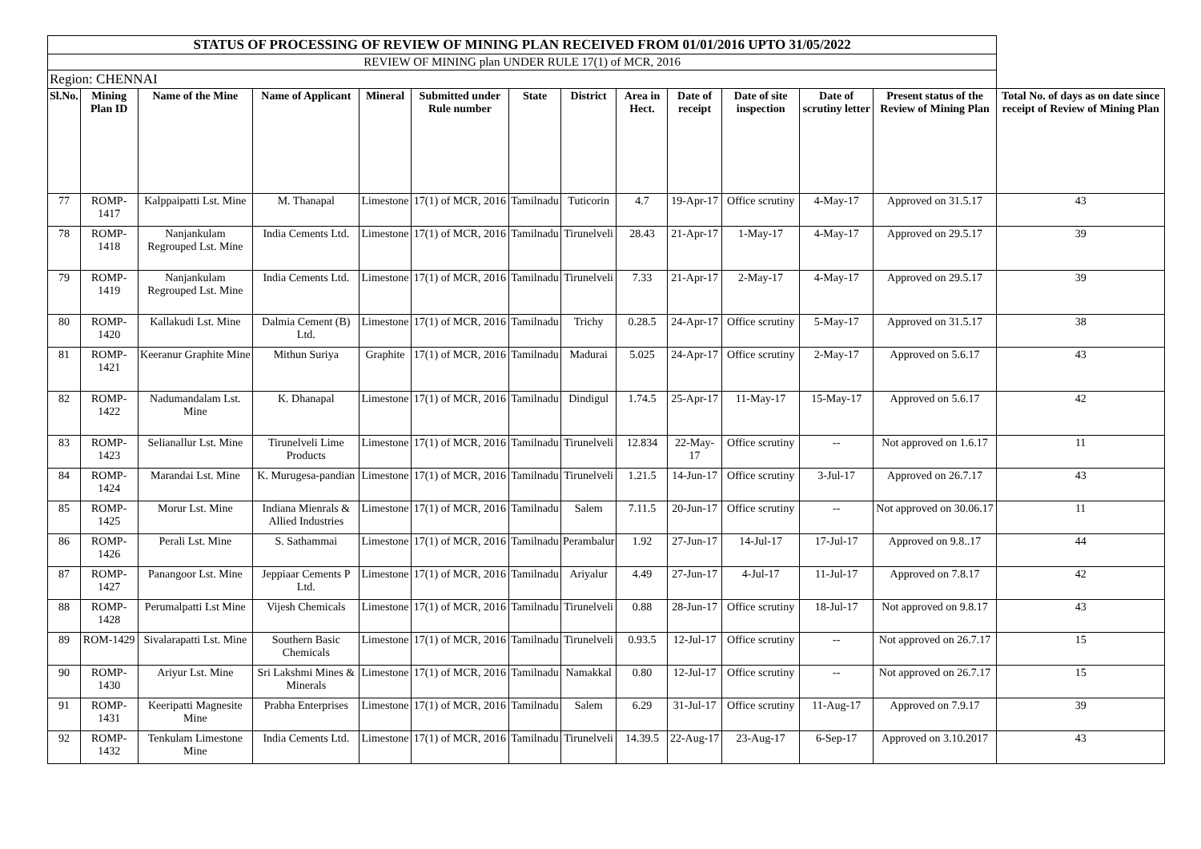| STATUS OF PROCESSING OF REVIEW OF MINING PLAN RECEIVED FROM 01/01/2016 UPTO 31/05/2022 | | | | | | | | | | | | | |
| REVIEW OF MINING plan UNDER RULE 17(1) of MCR, 2016 | | | | | | | | | | | | | |
| Region: CHENNAI | | | | | | | | | | | | | |
| Sl.No. | Mining Plan ID | Name of the Mine | Name of Applicant | Mineral | Submitted under Rule number | State | District | Area in Hect. | Date of receipt | Date of site inspection | Date of scrutiny letter | Present status of the Review of Mining Plan | Total No. of days as on date since receipt of Review of Mining Plan |
| 77 | ROMP-1417 | Kalppaipatti Lst. Mine | M. Thanapal | Limestone | 17(1) of MCR, 2016 | Tamilnadu | Tuticorin | 4.7 | 19-Apr-17 | Office scrutiny | 4-May-17 | Approved on 31.5.17 | 43 |
| 78 | ROMP-1418 | Nanjankulam Regrouped Lst. Mine | India Cements Ltd. | Limestone | 17(1) of MCR, 2016 | Tamilnadu | Tirunelveli | 28.43 | 21-Apr-17 | 1-May-17 | 4-May-17 | Approved on 29.5.17 | 39 |
| 79 | ROMP-1419 | Nanjankulam Regrouped Lst. Mine | India Cements Ltd. | Limestone | 17(1) of MCR, 2016 | Tamilnadu | Tirunelveli | 7.33 | 21-Apr-17 | 2-May-17 | 4-May-17 | Approved on 29.5.17 | 39 |
| 80 | ROMP-1420 | Kallakudi Lst. Mine | Dalmia Cement (B) Ltd. | Limestone | 17(1) of MCR, 2016 | Tamilnadu | Trichy | 0.28.5 | 24-Apr-17 | Office scrutiny | 5-May-17 | Approved on 31.5.17 | 38 |
| 81 | ROMP-1421 | Keeranur Graphite Mine | Mithun Suriya | Graphite | 17(1) of MCR, 2016 | Tamilnadu | Madurai | 5.025 | 24-Apr-17 | Office scrutiny | 2-May-17 | Approved on 5.6.17 | 43 |
| 82 | ROMP-1422 | Nadumandalam Lst. Mine | K. Dhanapal | Limestone | 17(1) of MCR, 2016 | Tamilnadu | Dindigul | 1.74.5 | 25-Apr-17 | 11-May-17 | 15-May-17 | Approved on 5.6.17 | 42 |
| 83 | ROMP-1423 | Selianallur Lst. Mine | Tirunelveli Lime Products | Limestone | 17(1) of MCR, 2016 | Tamilnadu | Tirunelveli | 12.834 | 22-May-17 | Office scrutiny | -- | Not approved on 1.6.17 | 11 |
| 84 | ROMP-1424 | Marandai Lst. Mine | K. Murugesa-pandian | Limestone | 17(1) of MCR, 2016 | Tamilnadu | Tirunelveli | 1.21.5 | 14-Jun-17 | Office scrutiny | 3-Jul-17 | Approved on 26.7.17 | 43 |
| 85 | ROMP-1425 | Morur Lst. Mine | Indiana Mienrals & Allied Industries | Limestone | 17(1) of MCR, 2016 | Tamilnadu | Salem | 7.11.5 | 20-Jun-17 | Office scrutiny | -- | Not approved on 30.06.17 | 11 |
| 86 | ROMP-1426 | Perali Lst. Mine | S. Sathammai | Limestone | 17(1) of MCR, 2016 | Tamilnadu | Perambalur | 1.92 | 27-Jun-17 | 14-Jul-17 | 17-Jul-17 | Approved on 9.8..17 | 44 |
| 87 | ROMP-1427 | Panangoor Lst. Mine | Jeppiaar Cements P Ltd. | Limestone | 17(1) of MCR, 2016 | Tamilnadu | Ariyalur | 4.49 | 27-Jun-17 | 4-Jul-17 | 11-Jul-17 | Approved on 7.8.17 | 42 |
| 88 | ROMP-1428 | Perumalpatti Lst Mine | Vijesh Chemicals | Limestone | 17(1) of MCR, 2016 | Tamilnadu | Tirunelveli | 0.88 | 28-Jun-17 | Office scrutiny | 18-Jul-17 | Not approved on 9.8.17 | 43 |
| 89 | ROM-1429 | Sivalarapatti Lst. Mine | Southern Basic Chemicals | Limestone | 17(1) of MCR, 2016 | Tamilnadu | Tirunelveli | 0.93.5 | 12-Jul-17 | Office scrutiny | -- | Not approved on 26.7.17 | 15 |
| 90 | ROMP-1430 | Ariyur Lst. Mine | Sri Lakshmi Mines & Minerals | Limestone | 17(1) of MCR, 2016 | Tamilnadu | Namakkal | 0.80 | 12-Jul-17 | Office scrutiny | -- | Not approved on 26.7.17 | 15 |
| 91 | ROMP-1431 | Keeripatti Magnesite Mine | Prabha Enterprises | Limestone | 17(1) of MCR, 2016 | Tamilnadu | Salem | 6.29 | 31-Jul-17 | Office scrutiny | 11-Aug-17 | Approved on 7.9.17 | 39 |
| 92 | ROMP-1432 | Tenkulam Limestone Mine | India Cements Ltd. | Limestone | 17(1) of MCR, 2016 | Tamilnadu | Tirunelveli | 14.39.5 | 22-Aug-17 | 23-Aug-17 | 6-Sep-17 | Approved on 3.10.2017 | 43 |